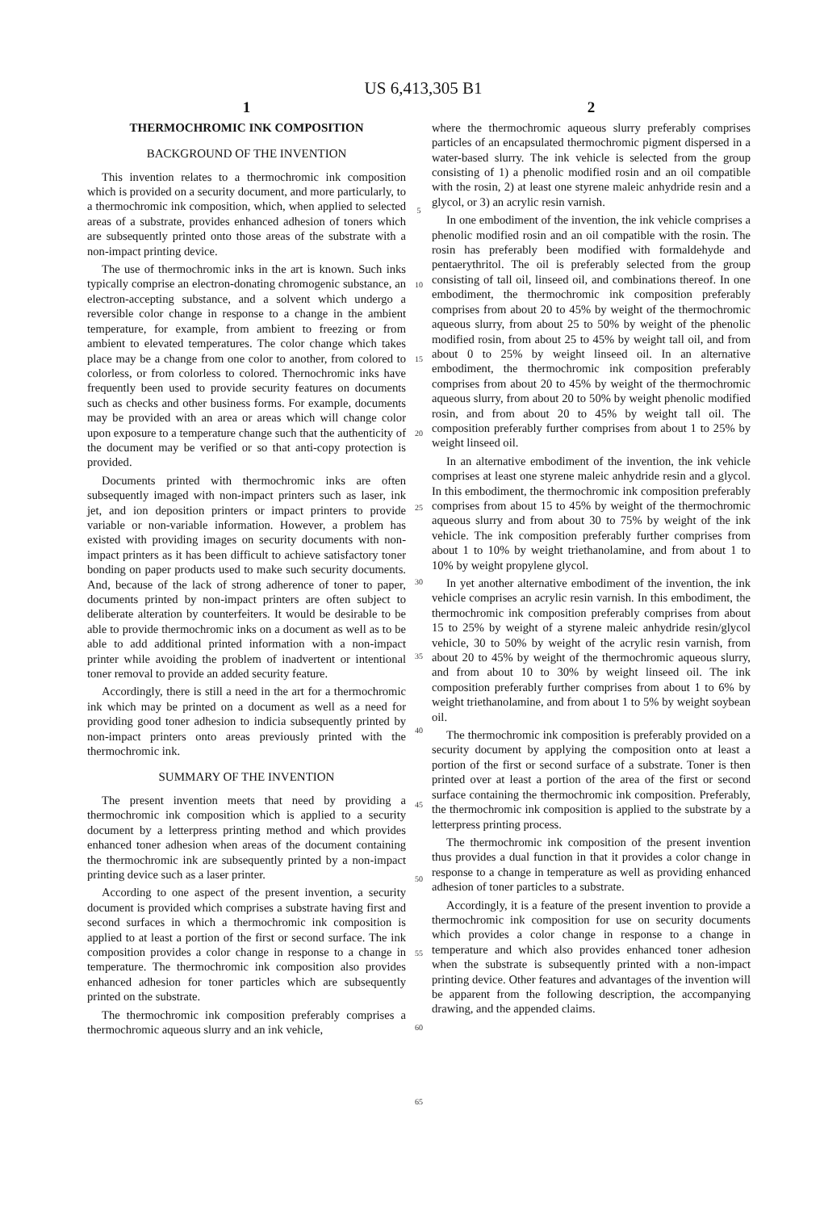US 6,413,305 B1
1
THERMOCHROMIC INK COMPOSITION
BACKGROUND OF THE INVENTION
This invention relates to a thermochromic ink composition which is provided on a security document, and more particularly, to a thermochromic ink composition, which, when applied to selected areas of a substrate, provides enhanced adhesion of toners which are subsequently printed onto those areas of the substrate with a non-impact printing device.
The use of thermochromic inks in the art is known. Such inks typically comprise an electron-donating chromogenic substance, an electron-accepting substance, and a solvent which undergo a reversible color change in response to a change in the ambient temperature, for example, from ambient to freezing or from ambient to elevated temperatures. The color change which takes place may be a change from one color to another, from colored to colorless, or from colorless to colored. Thernochromic inks have frequently been used to provide security features on documents such as checks and other business forms. For example, documents may be provided with an area or areas which will change color upon exposure to a temperature change such that the authenticity of the document may be verified or so that anti-copy protection is provided.
Documents printed with thermochromic inks are often subsequently imaged with non-impact printers such as laser, ink jet, and ion deposition printers or impact printers to provide variable or non-variable information. However, a problem has existed with providing images on security documents with non-impact printers as it has been difficult to achieve satisfactory toner bonding on paper products used to make such security documents. And, because of the lack of strong adherence of toner to paper, documents printed by non-impact printers are often subject to deliberate alteration by counterfeiters. It would be desirable to be able to provide thermochromic inks on a document as well as to be able to add additional printed information with a non-impact printer while avoiding the problem of inadvertent or intentional toner removal to provide an added security feature.
Accordingly, there is still a need in the art for a thermochromic ink which may be printed on a document as well as a need for providing good toner adhesion to indicia subsequently printed by non-impact printers onto areas previously printed with the thermochromic ink.
SUMMARY OF THE INVENTION
The present invention meets that need by providing a thermochromic ink composition which is applied to a security document by a letterpress printing method and which provides enhanced toner adhesion when areas of the document containing the thermochromic ink are subsequently printed by a non-impact printing device such as a laser printer.
According to one aspect of the present invention, a security document is provided which comprises a substrate having first and second surfaces in which a thermochromic ink composition is applied to at least a portion of the first or second surface. The ink composition provides a color change in response to a change in temperature. The thermochromic ink composition also provides enhanced adhesion for toner particles which are subsequently printed on the substrate.
The thermochromic ink composition preferably comprises a thermochromic aqueous slurry and an ink vehicle,
5
10
15
20
25
30
35
40
45
50
55
60
65
2
where the thermochromic aqueous slurry preferably comprises particles of an encapsulated thermochromic pigment dispersed in a water-based slurry. The ink vehicle is selected from the group consisting of 1) a phenolic modified rosin and an oil compatible with the rosin, 2) at least one styrene maleic anhydride resin and a glycol, or 3) an acrylic resin varnish.
In one embodiment of the invention, the ink vehicle comprises a phenolic modified rosin and an oil compatible with the rosin. The rosin has preferably been modified with formaldehyde and pentaerythritol. The oil is preferably selected from the group consisting of tall oil, linseed oil, and combinations thereof. In one embodiment, the thermochromic ink composition preferably comprises from about 20 to 45% by weight of the thermochromic aqueous slurry, from about 25 to 50% by weight of the phenolic modified rosin, from about 25 to 45% by weight tall oil, and from about 0 to 25% by weight linseed oil. In an alternative embodiment, the thermochromic ink composition preferably comprises from about 20 to 45% by weight of the thermochromic aqueous slurry, from about 20 to 50% by weight phenolic modified rosin, and from about 20 to 45% by weight tall oil. The composition preferably further comprises from about 1 to 25% by weight linseed oil.
In an alternative embodiment of the invention, the ink vehicle comprises at least one styrene maleic anhydride resin and a glycol. In this embodiment, the thermochromic ink composition preferably comprises from about 15 to 45% by weight of the thermochromic aqueous slurry and from about 30 to 75% by weight of the ink vehicle. The ink composition preferably further comprises from about 1 to 10% by weight triethanolamine, and from about 1 to 10% by weight propylene glycol.
In yet another alternative embodiment of the invention, the ink vehicle comprises an acrylic resin varnish. In this embodiment, the thermochromic ink composition preferably comprises from about 15 to 25% by weight of a styrene maleic anhydride resin/glycol vehicle, 30 to 50% by weight of the acrylic resin varnish, from about 20 to 45% by weight of the thermochromic aqueous slurry, and from about 10 to 30% by weight linseed oil. The ink composition preferably further comprises from about 1 to 6% by weight triethanolamine, and from about 1 to 5% by weight soybean oil.
The thermochromic ink composition is preferably provided on a security document by applying the composition onto at least a portion of the first or second surface of a substrate. Toner is then printed over at least a portion of the area of the first or second surface containing the thermochromic ink composition. Preferably, the thermochromic ink composition is applied to the substrate by a letterpress printing process.
The thermochromic ink composition of the present invention thus provides a dual function in that it provides a color change in response to a change in temperature as well as providing enhanced adhesion of toner particles to a substrate.
Accordingly, it is a feature of the present invention to provide a thermochromic ink composition for use on security documents which provides a color change in response to a change in temperature and which also provides enhanced toner adhesion when the substrate is subsequently printed with a non-impact printing device. Other features and advantages of the invention will be apparent from the following description, the accompanying drawing, and the appended claims.